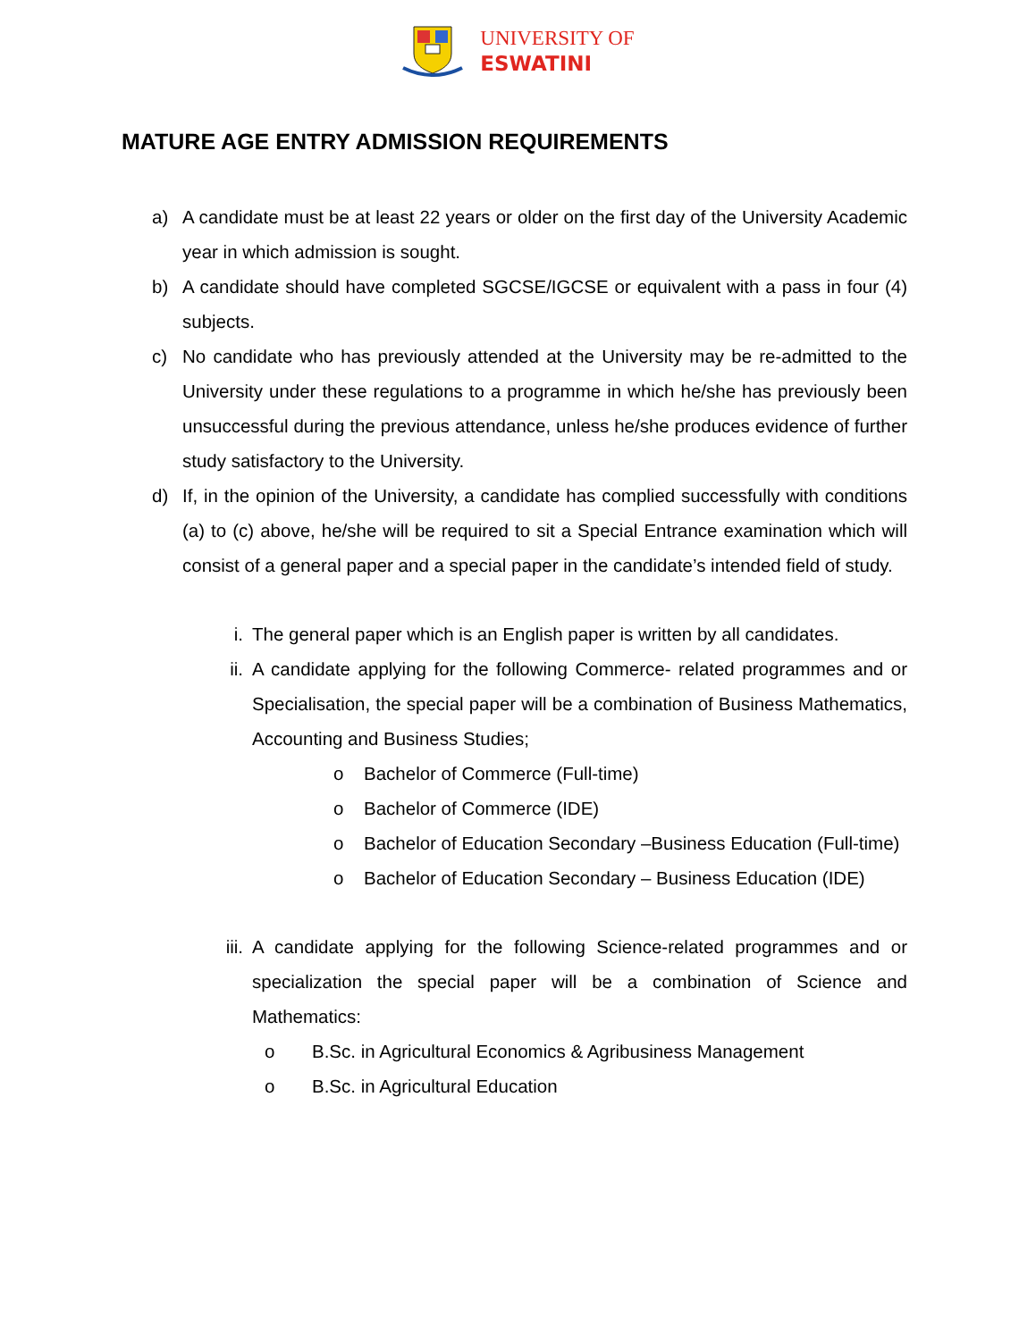UNIVERSITY OF
ESWATINI
MATURE AGE ENTRY ADMISSION REQUIREMENTS
a) A candidate must be at least 22 years or older on the first day of the University Academic year in which admission is sought.
b) A candidate should have completed SGCSE/IGCSE or equivalent with a pass in four (4) subjects.
c) No candidate who has previously attended at the University may be re-admitted to the University under these regulations to a programme in which he/she has previously been unsuccessful during the previous attendance, unless he/she produces evidence of further study satisfactory to the University.
d) If, in the opinion of the University, a candidate has complied successfully with conditions (a) to (c) above, he/she will be required to sit a Special Entrance examination which will consist of a general paper and a special paper in the candidate’s intended field of study.
i. The general paper which is an English paper is written by all candidates.
ii. A candidate applying for the following Commerce- related programmes and or Specialisation, the special paper will be a combination of Business Mathematics, Accounting and Business Studies;
o Bachelor of Commerce (Full-time)
o Bachelor of Commerce (IDE)
o Bachelor of Education Secondary –Business Education (Full-time)
o Bachelor of Education Secondary – Business Education (IDE)
iii. A candidate applying for the following Science-related programmes and or specialization the special paper will be a combination of Science and Mathematics:
o B.Sc. in Agricultural Economics & Agribusiness Management
o B.Sc. in Agricultural Education